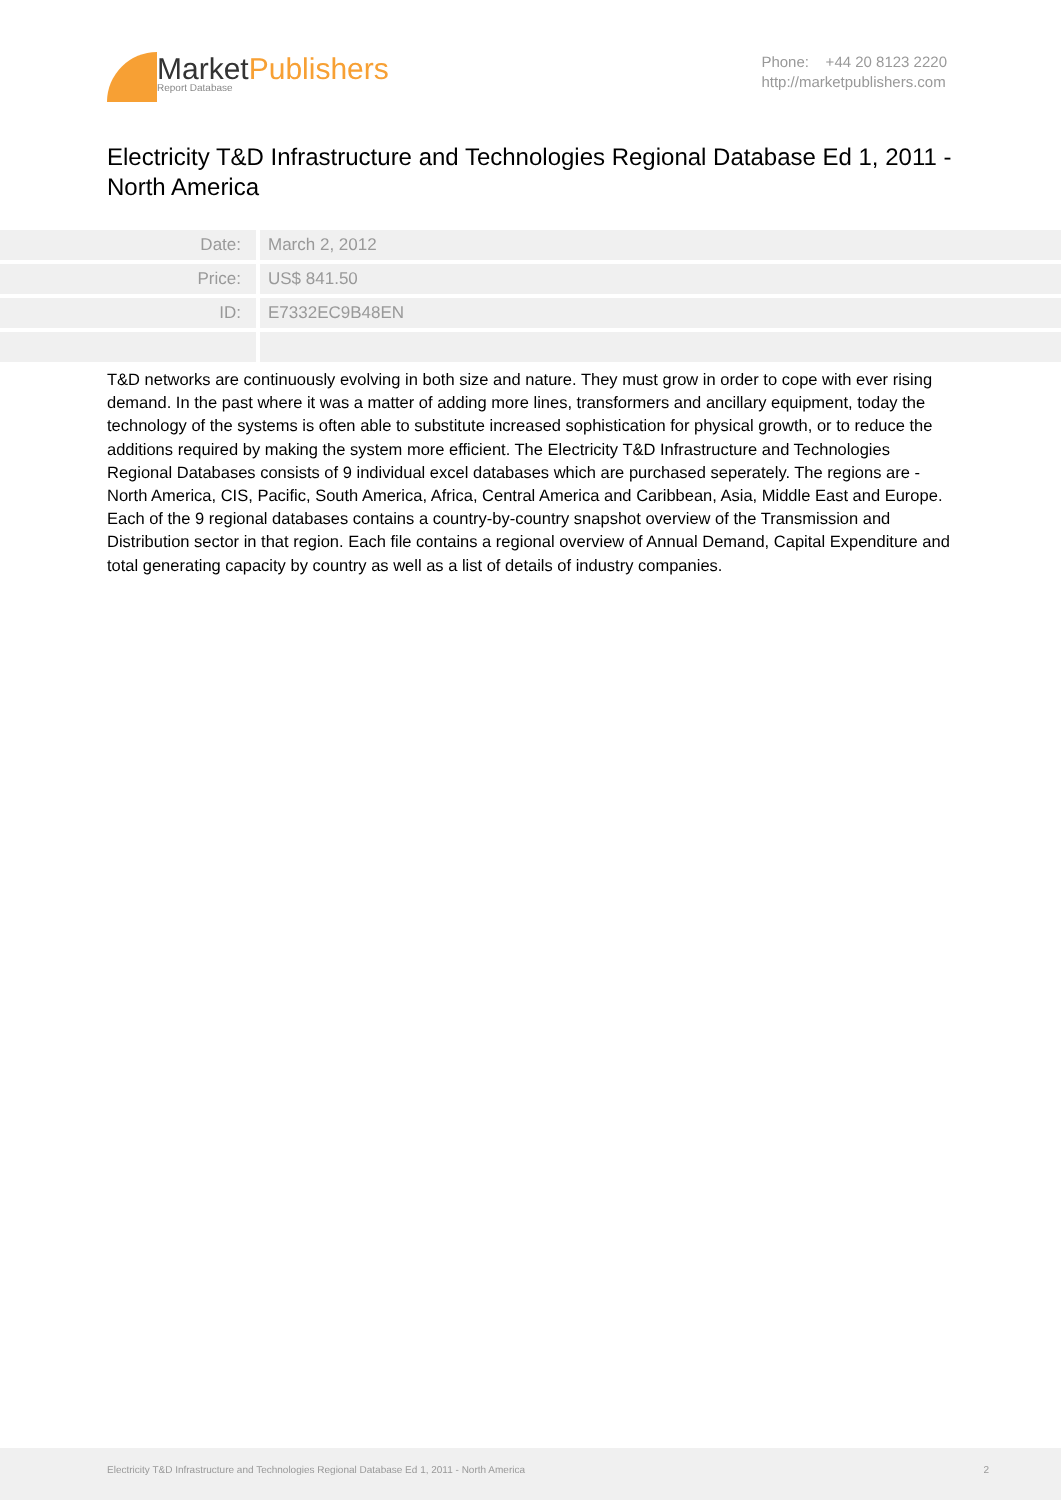MarketPublishers
Report Database
Phone: +44 20 8123 2220
http://marketpublishers.com
Electricity T&D Infrastructure and Technologies Regional Database Ed 1, 2011 - North America
| Date: | March 2, 2012 |
| Price: | US$ 841.50 |
| ID: | E7332EC9B48EN |
T&D networks are continuously evolving in both size and nature. They must grow in order to cope with ever rising demand. In the past where it was a matter of adding more lines, transformers and ancillary equipment, today the technology of the systems is often able to substitute increased sophistication for physical growth, or to reduce the additions required by making the system more efficient. The Electricity T&D Infrastructure and Technologies Regional Databases consists of 9 individual excel databases which are purchased seperately. The regions are - North America, CIS, Pacific, South America, Africa, Central America and Caribbean, Asia, Middle East and Europe. Each of the 9 regional databases contains a country-by-country snapshot overview of the Transmission and Distribution sector in that region. Each file contains a regional overview of Annual Demand, Capital Expenditure and total generating capacity by country as well as a list of details of industry companies.
Electricity T&D Infrastructure and Technologies Regional Database Ed 1, 2011 - North America 2